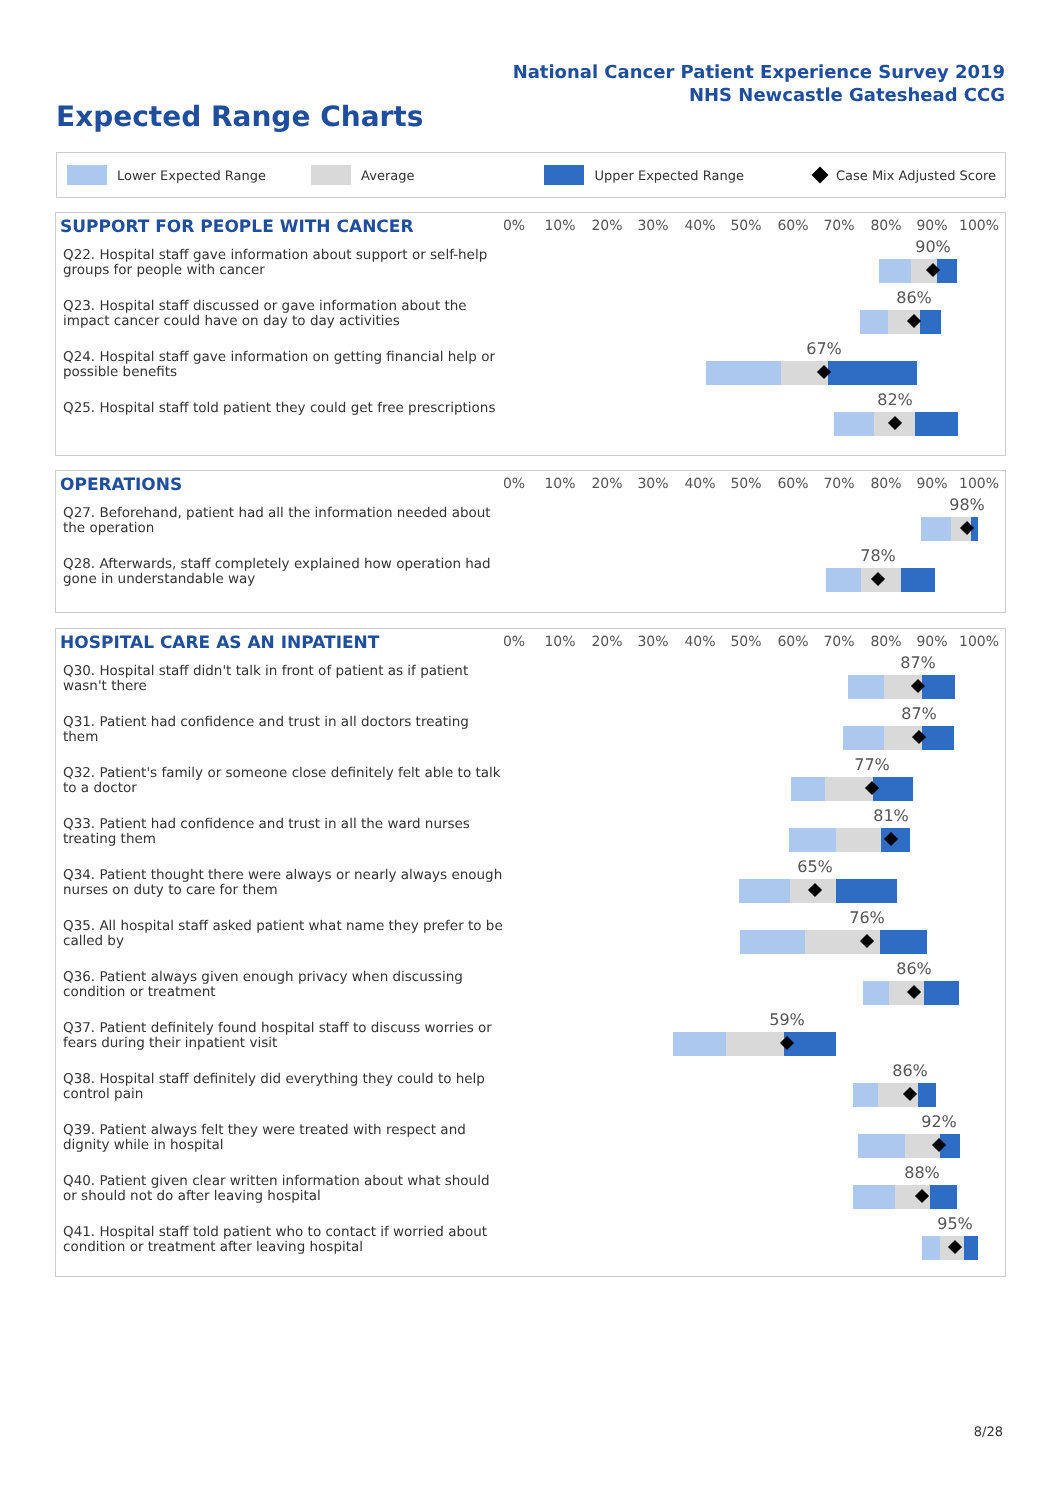National Cancer Patient Experience Survey 2019
NHS Newcastle Gateshead CCG
Expected Range Charts
Lower Expected Range Average Upper Expected Range Case Mix Adjusted Score
SUPPORT FOR PEOPLE WITH CANCER
0% 10% 20% 30% 40% 50% 60% 70% 80% 90% 100%
Q22. Hospital staff gave information about support or self-help groups for people with cancer
90%
Q23. Hospital staff discussed or gave information about the impact cancer could have on day to day activities
86%
Q24. Hospital staff gave information on getting financial help or possible benefits
67%
Q25. Hospital staff told patient they could get free prescriptions
82%
OPERATIONS
0% 10% 20% 30% 40% 50% 60% 70% 80% 90% 100%
Q27. Beforehand, patient had all the information needed about the operation
98%
Q28. Afterwards, staff completely explained how operation had gone in understandable way
78%
HOSPITAL CARE AS AN INPATIENT
0% 10% 20% 30% 40% 50% 60% 70% 80% 90% 100%
Q30. Hospital staff didn't talk in front of patient as if patient wasn't there
87%
Q31. Patient had confidence and trust in all doctors treating them
87%
Q32. Patient's family or someone close definitely felt able to talk to a doctor
77%
Q33. Patient had confidence and trust in all the ward nurses treating them
81%
Q34. Patient thought there were always or nearly always enough nurses on duty to care for them
65%
Q35. All hospital staff asked patient what name they prefer to be called by
76%
Q36. Patient always given enough privacy when discussing condition or treatment
86%
Q37. Patient definitely found hospital staff to discuss worries or fears during their inpatient visit
59%
Q38. Hospital staff definitely did everything they could to help control pain
86%
Q39. Patient always felt they were treated with respect and dignity while in hospital
92%
Q40. Patient given clear written information about what should or should not do after leaving hospital
88%
Q41. Hospital staff told patient who to contact if worried about condition or treatment after leaving hospital
95%
8/28